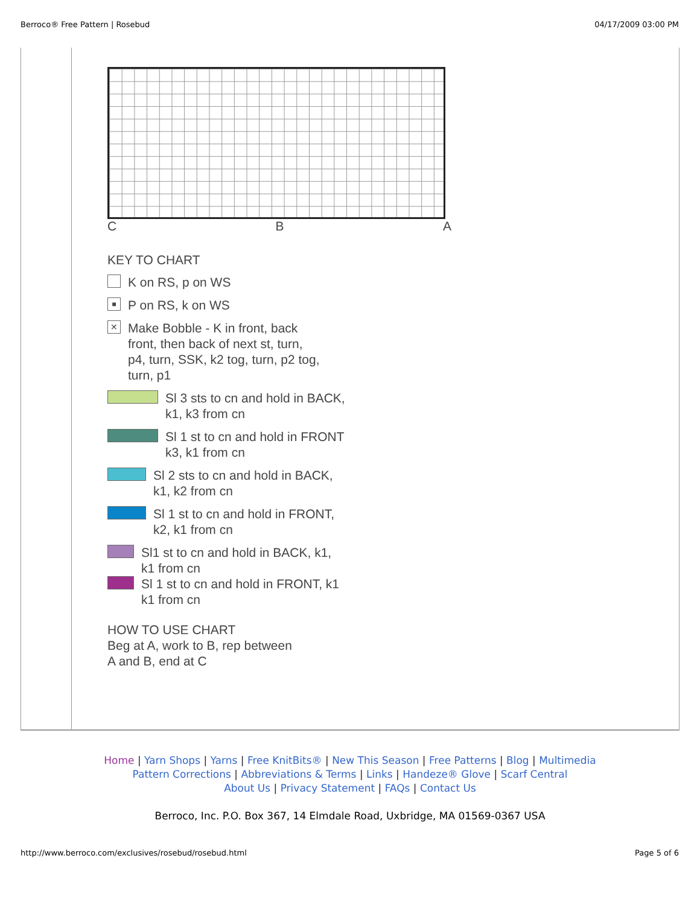Berroco® Free Pattern | Rosebud 04/17/2009 03:00 PM
C B A
KEY TO CHART
K on RS, p on WS
■ P on RS, k on WS
✕ Make Bobble - K in front, back
front, then back of next st, turn,
p4, turn, SSK, k2 tog, turn, p2 tog,
turn, p1
Sl 3 sts to cn and hold in BACK,
k1, k3 from cn
Sl 1 st to cn and hold in FRONT
k3, k1 from cn
Sl 2 sts to cn and hold in BACK,
k1, k2 from cn
Sl 1 st to cn and hold in FRONT,
k2, k1 from cn
Sl1 st to cn and hold in BACK, k1,
k1 from cn
Sl 1 st to cn and hold in FRONT, k1
k1 from cn
HOW TO USE CHART
Beg at A, work to B, rep between
A and B, end at C
Home | Yarn Shops | Yarns | Free KnitBits® | New This Season | Free Patterns | Blog | Multimedia
Pattern Corrections | Abbreviations & Terms | Links | Handeze® Glove | Scarf Central
About Us | Privacy Statement | FAQs | Contact Us
Berroco, Inc. P.O. Box 367, 14 Elmdale Road, Uxbridge, MA 01569-0367 USA
http://www.berroco.com/exclusives/rosebud/rosebud.html Page 5 of 6